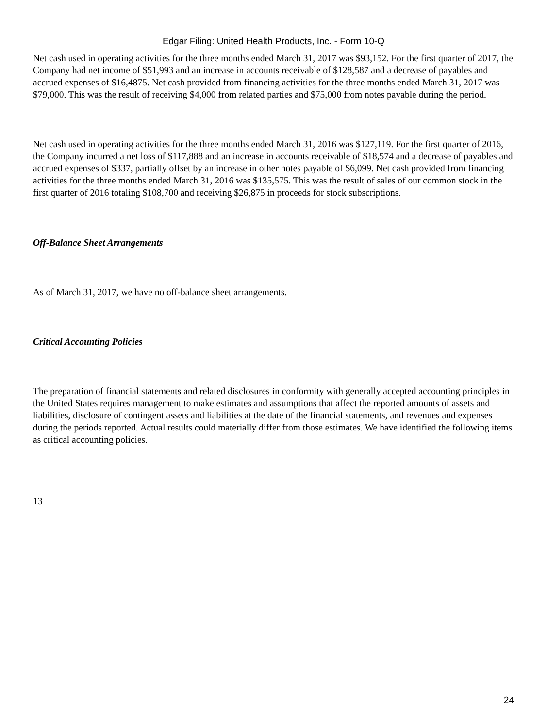Edgar Filing: United Health Products, Inc. - Form 10-Q
Net cash used in operating activities for the three months ended March 31, 2017 was $93,152. For the first quarter of 2017, the Company had net income of $51,993 and an increase in accounts receivable of $128,587 and a decrease of payables and accrued expenses of $16,4875. Net cash provided from financing activities for the three months ended March 31, 2017 was $79,000. This was the result of receiving $4,000 from related parties and $75,000 from notes payable during the period.
Net cash used in operating activities for the three months ended March 31, 2016 was $127,119. For the first quarter of 2016, the Company incurred a net loss of $117,888 and an increase in accounts receivable of $18,574 and a decrease of payables and accrued expenses of $337, partially offset by an increase in other notes payable of $6,099. Net cash provided from financing activities for the three months ended March 31, 2016 was $135,575. This was the result of sales of our common stock in the first quarter of 2016 totaling $108,700 and receiving $26,875 in proceeds for stock subscriptions.
Off-Balance Sheet Arrangements
As of March 31, 2017, we have no off-balance sheet arrangements.
Critical Accounting Policies
The preparation of financial statements and related disclosures in conformity with generally accepted accounting principles in the United States requires management to make estimates and assumptions that affect the reported amounts of assets and liabilities, disclosure of contingent assets and liabilities at the date of the financial statements, and revenues and expenses during the periods reported. Actual results could materially differ from those estimates. We have identified the following items as critical accounting policies.
13
24